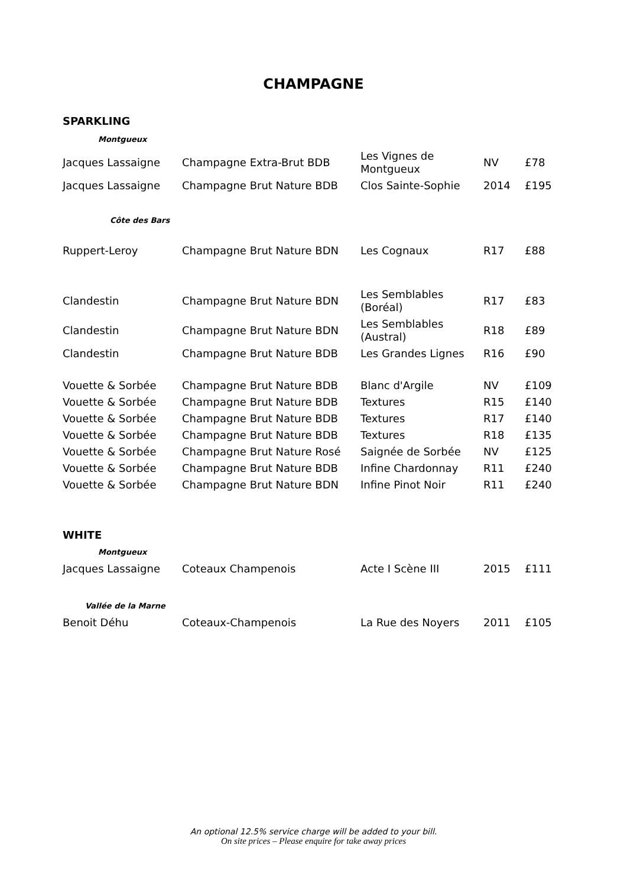CHAMPAGNE
SPARKLING
| Montgueux | | | | |
| Jacques Lassaigne | Champagne Extra-Brut BDB | Les Vignes de Montgueux | NV | £78 |
| Jacques Lassaigne | Champagne Brut Nature BDB | Clos Sainte-Sophie | 2014 | £195 |
| Côte des Bars | | | | |
| Ruppert-Leroy | Champagne Brut Nature BDN | Les Cognaux | R17 | £88 |
| Clandestin | Champagne Brut Nature BDN | Les Semblables (Boréal) | R17 | £83 |
| Clandestin | Champagne Brut Nature BDN | Les Semblables (Austral) | R18 | £89 |
| Clandestin | Champagne Brut Nature BDB | Les Grandes Lignes | R16 | £90 |
| Vouette & Sorbée | Champagne Brut Nature BDB | Blanc d'Argile | NV | £109 |
| Vouette & Sorbée | Champagne Brut Nature BDB | Textures | R15 | £140 |
| Vouette & Sorbée | Champagne Brut Nature BDB | Textures | R17 | £140 |
| Vouette & Sorbée | Champagne Brut Nature BDB | Textures | R18 | £135 |
| Vouette & Sorbée | Champagne Brut Nature Rosé | Saignée de Sorbée | NV | £125 |
| Vouette & Sorbée | Champagne Brut Nature BDB | Infine Chardonnay | R11 | £240 |
| Vouette & Sorbée | Champagne Brut Nature BDN | Infine Pinot Noir | R11 | £240 |
WHITE
| Montgueux | | | | |
| Jacques Lassaigne | Coteaux Champenois | Acte I Scène III | 2015 | £111 |
| Vallée de la Marne | | | | |
| Benoit Déhu | Coteaux-Champenois | La Rue des Noyers | 2011 | £105 |
An optional 12.5% service charge will be added to your bill.
On site prices – Please enquire for take away prices